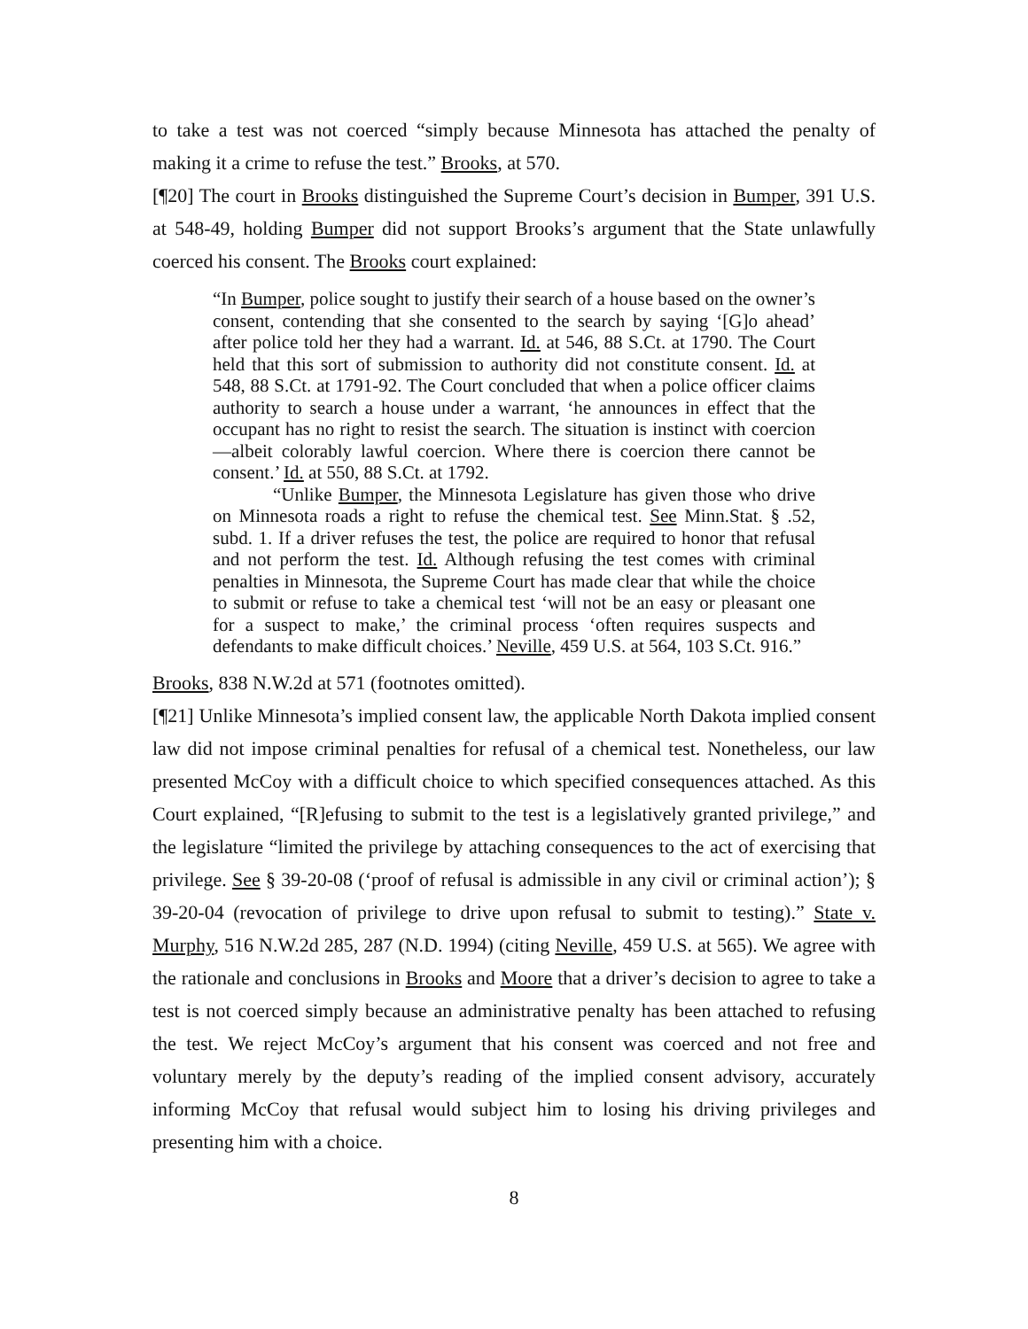to take a test was not coerced “simply because Minnesota has attached the penalty of making it a crime to refuse the test.” Brooks, at 570.
[¶20] The court in Brooks distinguished the Supreme Court’s decision in Bumper, 391 U.S. at 548-49, holding Bumper did not support Brooks’s argument that the State unlawfully coerced his consent. The Brooks court explained:
“In Bumper, police sought to justify their search of a house based on the owner’s consent, contending that she consented to the search by saying ‘[G]o ahead’ after police told her they had a warrant. Id. at 546, 88 S.Ct. at 1790. The Court held that this sort of submission to authority did not constitute consent. Id. at 548, 88 S.Ct. at 1791-92. The Court concluded that when a police officer claims authority to search a house under a warrant, ‘he announces in effect that the occupant has no right to resist the search. The situation is instinct with coercion—albeit colorably lawful coercion. Where there is coercion there cannot be consent.’ Id. at 550, 88 S.Ct. at 1792.
“Unlike Bumper, the Minnesota Legislature has given those who drive on Minnesota roads a right to refuse the chemical test. See Minn.Stat. § .52, subd. 1. If a driver refuses the test, the police are required to honor that refusal and not perform the test. Id. Although refusing the test comes with criminal penalties in Minnesota, the Supreme Court has made clear that while the choice to submit or refuse to take a chemical test ‘will not be an easy or pleasant one for a suspect to make,’ the criminal process ‘often requires suspects and defendants to make difficult choices.’ Neville, 459 U.S. at 564, 103 S.Ct. 916.”
Brooks, 838 N.W.2d at 571 (footnotes omitted).
[¶21] Unlike Minnesota’s implied consent law, the applicable North Dakota implied consent law did not impose criminal penalties for refusal of a chemical test. Nonetheless, our law presented McCoy with a difficult choice to which specified consequences attached. As this Court explained, “[R]efusing to submit to the test is a legislatively granted privilege,” and the legislature “limited the privilege by attaching consequences to the act of exercising that privilege. See § 39-20-08 (‘proof of refusal is admissible in any civil or criminal action’); § 39-20-04 (revocation of privilege to drive upon refusal to submit to testing).” State v. Murphy, 516 N.W.2d 285, 287 (N.D. 1994) (citing Neville, 459 U.S. at 565). We agree with the rationale and conclusions in Brooks and Moore that a driver’s decision to agree to take a test is not coerced simply because an administrative penalty has been attached to refusing the test. We reject McCoy’s argument that his consent was coerced and not free and voluntary merely by the deputy’s reading of the implied consent advisory, accurately informing McCoy that refusal would subject him to losing his driving privileges and presenting him with a choice.
8